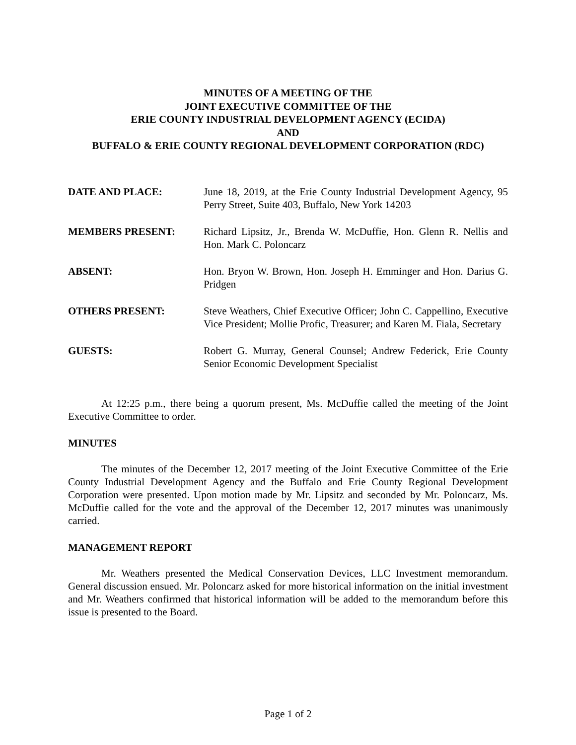MINUTES OF A MEETING OF THE
JOINT EXECUTIVE COMMITTEE OF THE
ERIE COUNTY INDUSTRIAL DEVELOPMENT AGENCY (ECIDA)
AND
BUFFALO & ERIE COUNTY REGIONAL DEVELOPMENT CORPORATION (RDC)
DATE AND PLACE: June 18, 2019, at the Erie County Industrial Development Agency, 95 Perry Street, Suite 403, Buffalo, New York 14203
MEMBERS PRESENT: Richard Lipsitz, Jr., Brenda W. McDuffie, Hon. Glenn R. Nellis and Hon. Mark C. Poloncarz
ABSENT: Hon. Bryon W. Brown, Hon. Joseph H. Emminger and Hon. Darius G. Pridgen
OTHERS PRESENT: Steve Weathers, Chief Executive Officer; John C. Cappellino, Executive Vice President; Mollie Profic, Treasurer; and Karen M. Fiala, Secretary
GUESTS: Robert G. Murray, General Counsel; Andrew Federick, Erie County Senior Economic Development Specialist
At 12:25 p.m., there being a quorum present, Ms. McDuffie called the meeting of the Joint Executive Committee to order.
MINUTES
The minutes of the December 12, 2017 meeting of the Joint Executive Committee of the Erie County Industrial Development Agency and the Buffalo and Erie County Regional Development Corporation were presented. Upon motion made by Mr. Lipsitz and seconded by Mr. Poloncarz, Ms. McDuffie called for the vote and the approval of the December 12, 2017 minutes was unanimously carried.
MANAGEMENT REPORT
Mr. Weathers presented the Medical Conservation Devices, LLC Investment memorandum. General discussion ensued. Mr. Poloncarz asked for more historical information on the initial investment and Mr. Weathers confirmed that historical information will be added to the memorandum before this issue is presented to the Board.
Page 1 of 2